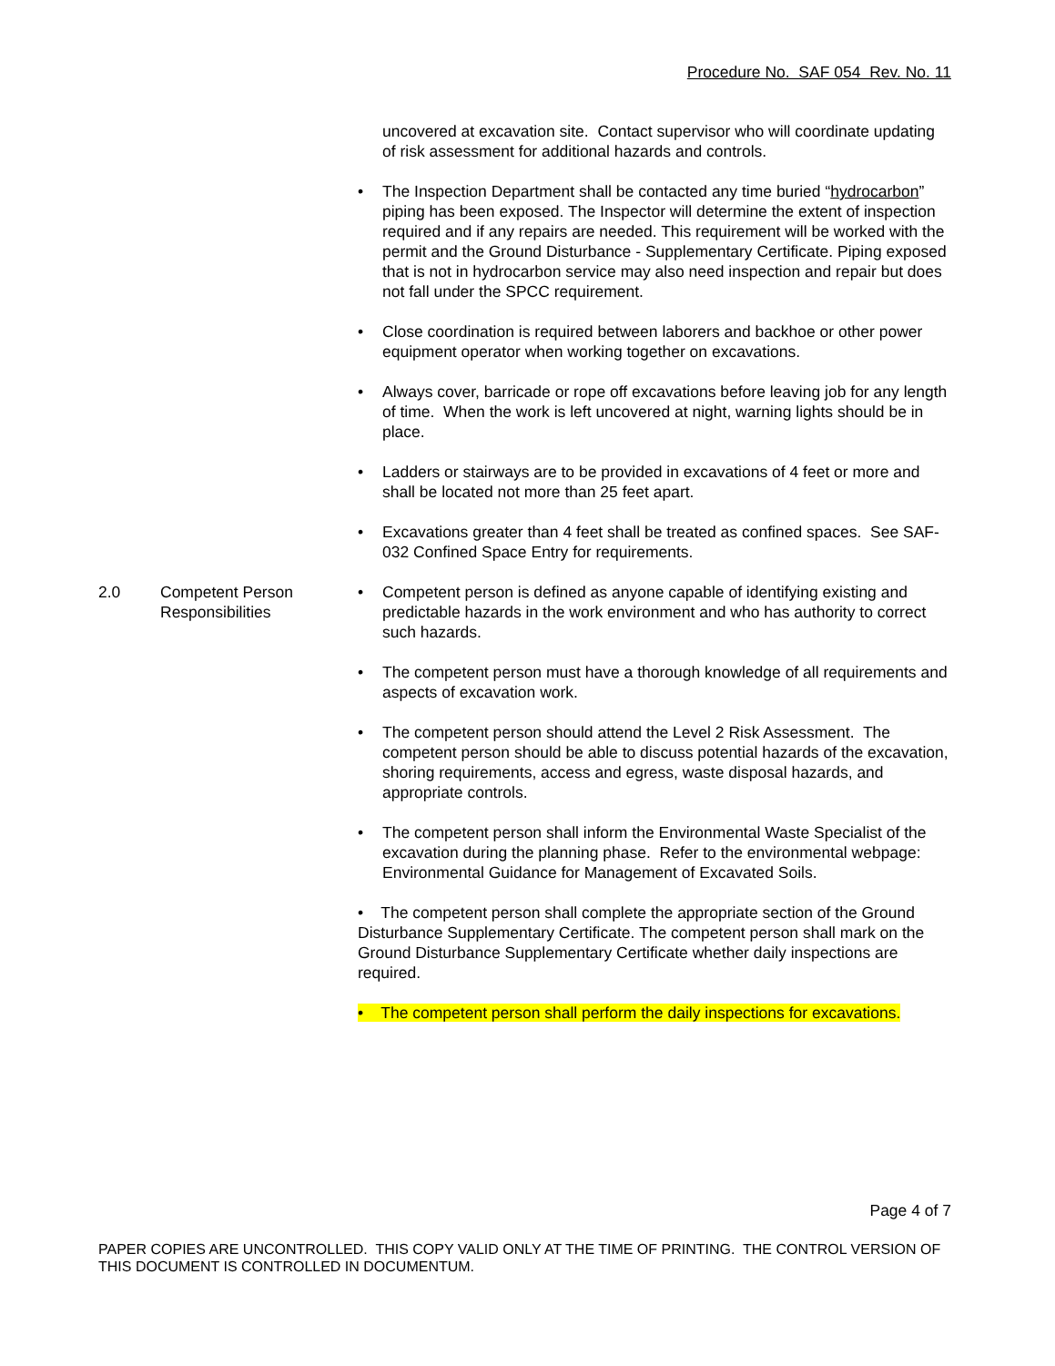Procedure No. SAF 054 Rev. No. 11
uncovered at excavation site. Contact supervisor who will coordinate updating of risk assessment for additional hazards and controls.
• The Inspection Department shall be contacted any time buried “hydrocarbon” piping has been exposed. The Inspector will determine the extent of inspection required and if any repairs are needed. This requirement will be worked with the permit and the Ground Disturbance - Supplementary Certificate. Piping exposed that is not in hydrocarbon service may also need inspection and repair but does not fall under the SPCC requirement.
• Close coordination is required between laborers and backhoe or other power equipment operator when working together on excavations.
• Always cover, barricade or rope off excavations before leaving job for any length of time. When the work is left uncovered at night, warning lights should be in place.
• Ladders or stairways are to be provided in excavations of 4 feet or more and shall be located not more than 25 feet apart.
• Excavations greater than 4 feet shall be treated as confined spaces. See SAF-032 Confined Space Entry for requirements.
2.0 Competent Person
Responsibilities
• Competent person is defined as anyone capable of identifying existing and predictable hazards in the work environment and who has authority to correct such hazards.
• The competent person must have a thorough knowledge of all requirements and aspects of excavation work.
• The competent person should attend the Level 2 Risk Assessment. The competent person should be able to discuss potential hazards of the excavation, shoring requirements, access and egress, waste disposal hazards, and appropriate controls.
• The competent person shall inform the Environmental Waste Specialist of the excavation during the planning phase. Refer to the environmental webpage: Environmental Guidance for Management of Excavated Soils.
• The competent person shall complete the appropriate section of the Ground Disturbance Supplementary Certificate. The competent person shall mark on the Ground Disturbance Supplementary Certificate whether daily inspections are required.
• The competent person shall perform the daily inspections for excavations.
Page 4 of 7
PAPER COPIES ARE UNCONTROLLED. THIS COPY VALID ONLY AT THE TIME OF PRINTING. THE CONTROL VERSION OF THIS DOCUMENT IS CONTROLLED IN DOCUMENTUM.